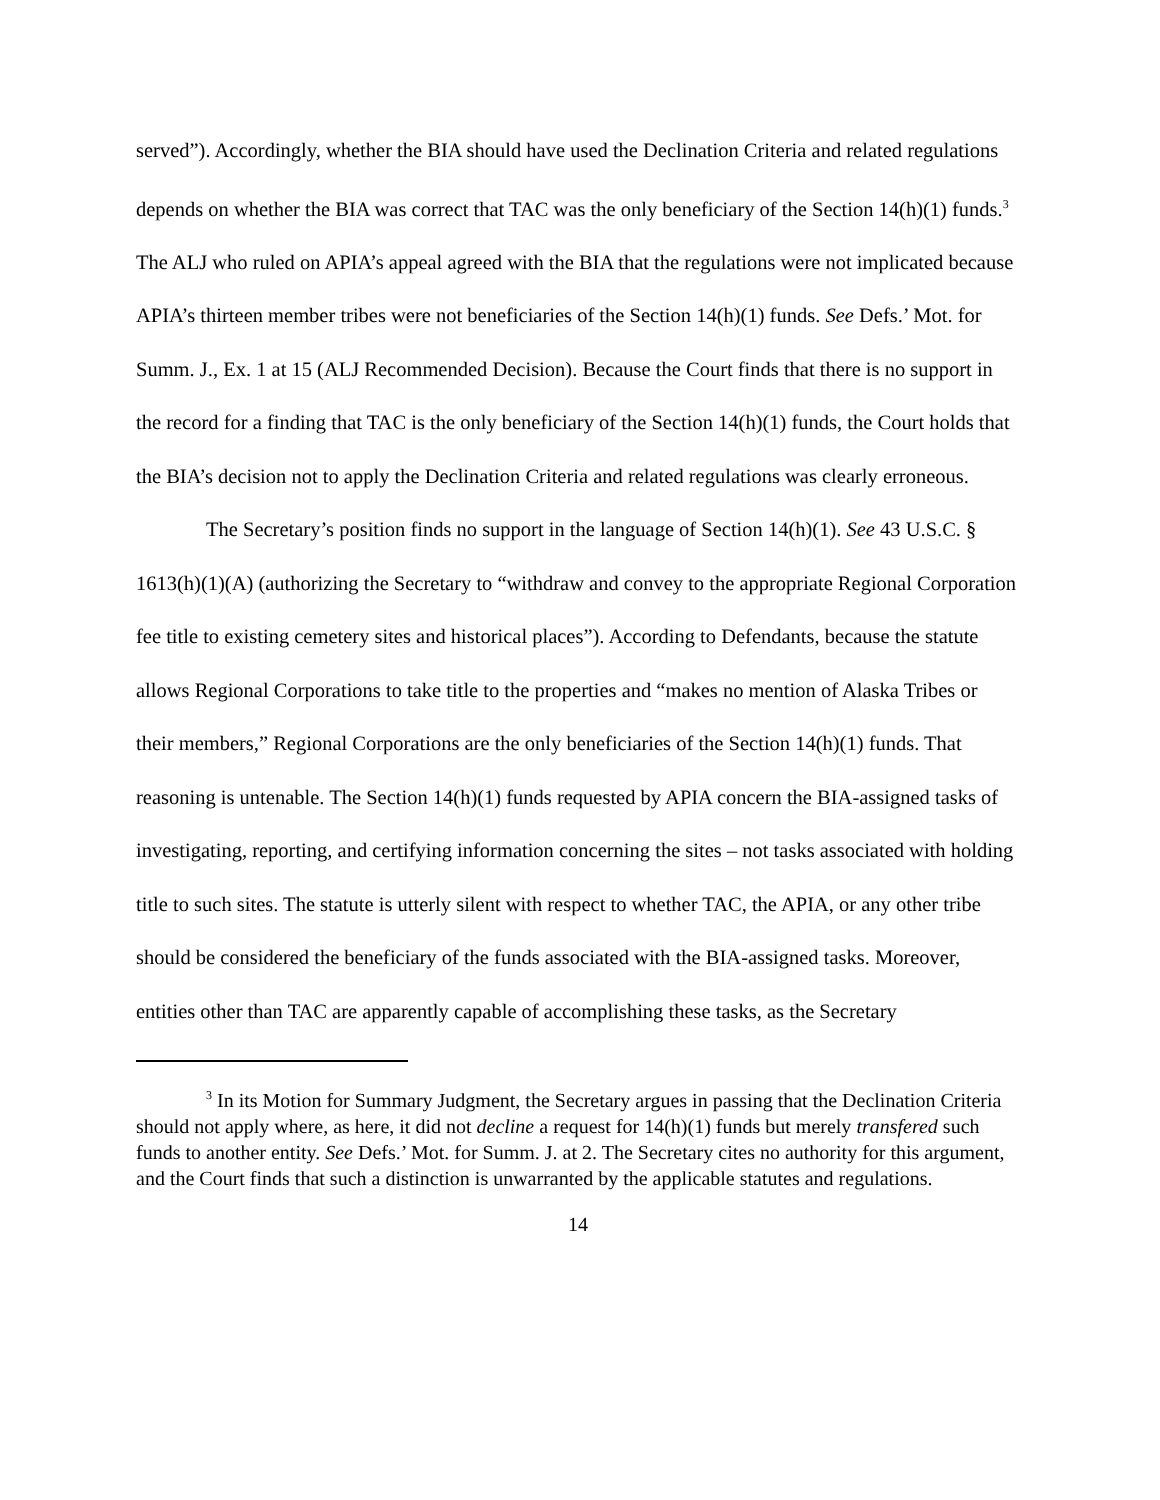served”). Accordingly, whether the BIA should have used the Declination Criteria and related regulations depends on whether the BIA was correct that TAC was the only beneficiary of the Section 14(h)(1) funds.<sup>3</sup> The ALJ who ruled on APIA’s appeal agreed with the BIA that the regulations were not implicated because APIA’s thirteen member tribes were not beneficiaries of the Section 14(h)(1) funds. See Defs.’ Mot. for Summ. J., Ex. 1 at 15 (ALJ Recommended Decision). Because the Court finds that there is no support in the record for a finding that TAC is the only beneficiary of the Section 14(h)(1) funds, the Court holds that the BIA’s decision not to apply the Declination Criteria and related regulations was clearly erroneous.
The Secretary’s position finds no support in the language of Section 14(h)(1). See 43 U.S.C. § 1613(h)(1)(A) (authorizing the Secretary to “withdraw and convey to the appropriate Regional Corporation fee title to existing cemetery sites and historical places”). According to Defendants, because the statute allows Regional Corporations to take title to the properties and “makes no mention of Alaska Tribes or their members,” Regional Corporations are the only beneficiaries of the Section 14(h)(1) funds. That reasoning is untenable. The Section 14(h)(1) funds requested by APIA concern the BIA-assigned tasks of investigating, reporting, and certifying information concerning the sites – not tasks associated with holding title to such sites. The statute is utterly silent with respect to whether TAC, the APIA, or any other tribe should be considered the beneficiary of the funds associated with the BIA-assigned tasks. Moreover, entities other than TAC are apparently capable of accomplishing these tasks, as the Secretary
<sup>3</sup> In its Motion for Summary Judgment, the Secretary argues in passing that the Declination Criteria should not apply where, as here, it did not decline a request for 14(h)(1) funds but merely transfered such funds to another entity. See Defs.’ Mot. for Summ. J. at 2. The Secretary cites no authority for this argument, and the Court finds that such a distinction is unwarranted by the applicable statutes and regulations.
14